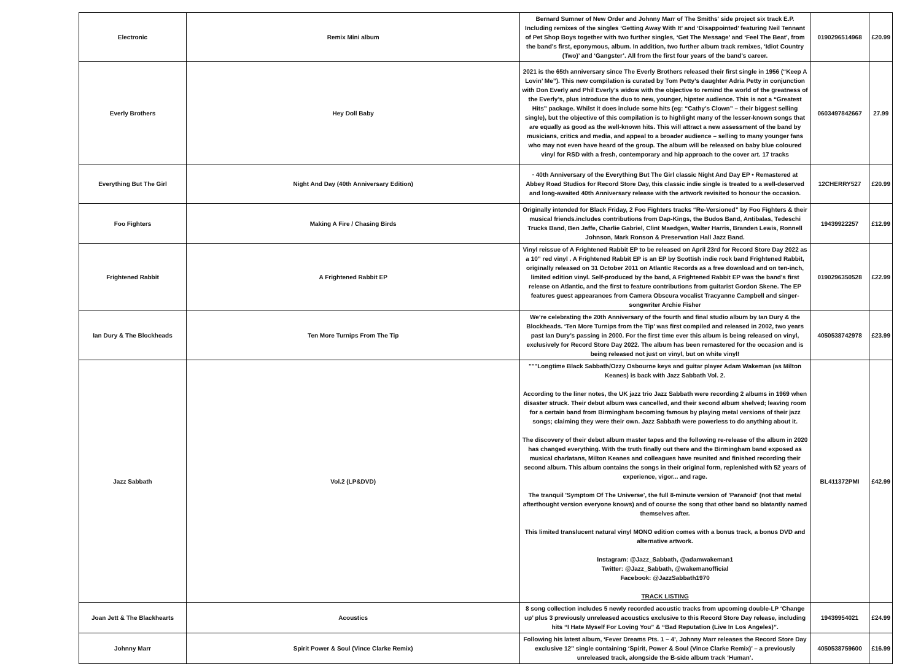| Electronic | Remix Mini album | Bernard Sumner of New Order and Johnny Marr of The Smiths' side project six track E.P. Including remixes of the singles ‘Getting Away With It’ and ‘Disappointed’ featuring Neil Tennant of Pet Shop Boys together with two further singles, ‘Get The Message’ and ‘Feel The Beat’, from the band’s first, eponymous, album. In addition, two further album track remixes, ‘Idiot Country (Two)’ and ‘Gangster’. All from the first four years of the band’s career. | 0190296514968 | £20.99 |
| Everly Brothers | Hey Doll Baby | 2021 is the 65th anniversary since The Everly Brothers released their first single in 1956 (“Keep A Lovin’ Me”). This new compilation is curated by Tom Petty’s daughter Adria Petty in conjunction with Don Everly and Phil Everly’s widow with the objective to remind the world of the greatness of the Everly’s, plus introduce the duo to new, younger, hipster audience. This is not a “Greatest Hits” package. Whilst it does include some hits (eg: “Cathy’s Clown” – their biggest selling single), but the objective of this compilation is to highlight many of the lesser-known songs that are equally as good as the well-known hits. This will attract a new assessment of the band by musicians, critics and media, and appeal to a broader audience – selling to many younger fans who may not even have heard of the group. The album will be released on baby blue coloured vinyl for RSD with a fresh, contemporary and hip approach to the cover art. 17 tracks | 0603497842667 | 27.99 |
| Everything But The Girl | Night And Day (40th Anniversary Edition) | · 40th Anniversary of the Everything But The Girl classic Night And Day EP • Remastered at Abbey Road Studios for Record Store Day, this classic indie single is treated to a well-deserved and long-awaited 40th Anniversary release with the artwork revisited to honour the occasion. | 12CHERRY527 | £20.99 |
| Foo Fighters | Making A Fire / Chasing Birds | Originally intended for Black Friday, 2 Foo Fighters tracks “Re-Versioned” by Foo Fighters & their musical friends.includes contributions from Dap-Kings, the Budos Band, Antibalas, Tedeschi Trucks Band, Ben Jaffe, Charlie Gabriel, Clint Maedgen, Walter Harris, Branden Lewis, Ronnell Johnson, Mark Ronson & Preservation Hall Jazz Band. | 19439922257 | £12.99 |
| Frightened Rabbit | A Frightened Rabbit EP | Vinyl reissue of A Frightened Rabbit EP to be released on April 23rd for Record Store Day 2022 as a 10” red vinyl . A Frightened Rabbit EP is an EP by Scottish indie rock band Frightened Rabbit, originally released on 31 October 2011 on Atlantic Records as a free download and on ten-inch, limited edition vinyl. Self-produced by the band, A Frightened Rabbit EP was the band's first release on Atlantic, and the first to feature contributions from guitarist Gordon Skene. The EP features guest appearances from Camera Obscura vocalist Tracyanne Campbell and singer-songwriter Archie Fisher | 0190296350528 | £22.99 |
| Ian Dury & The Blockheads | Ten More Turnips From The Tip | We’re celebrating the 20th Anniversary of the fourth and final studio album by Ian Dury & the Blockheads. ‘Ten More Turnips from the Tip’ was first compiled and released in 2002, two years past Ian Dury’s passing in 2000. For the first time ever this album is being released on vinyl, exclusively for Record Store Day 2022. The album has been remastered for the occasion and is being released not just on vinyl, but on white vinyl! | 4050538742978 | £23.99 |
| Jazz Sabbath | Vol.2 (LP&DVD) | """Longtime Black Sabbath/Ozzy Osbourne keys and guitar player Adam Wakeman (as Milton Keanes) is back with Jazz Sabbath Vol. 2. According to the liner notes, the UK jazz trio Jazz Sabbath were recording 2 albums in 1969 when disaster struck. Their debut album was cancelled, and their second album shelved; leaving room for a certain band from Birmingham becoming famous by playing metal versions of their jazz songs; claiming they were their own. Jazz Sabbath were powerless to do anything about it. The discovery of their debut album master tapes and the following re-release of the album in 2020 has changed everything. With the truth finally out there and the Birmingham band exposed as musical charlatans, Milton Keanes and colleagues have reunited and finished recording their second album. This album contains the songs in their original form, replenished with 52 years of experience, vigor... and rage. The tranquil 'Symptom Of The Universe', the full 8-minute version of 'Paranoid' (not that metal afterthought version everyone knows) and of course the song that other band so blatantly named themselves after. This limited translucent natural vinyl MONO edition comes with a bonus track, a bonus DVD and alternative artwork. Instagram: @Jazz_Sabbath, @adamwakeman1 Twitter: @Jazz_Sabbath, @wakemanofficial Facebook: @JazzSabbath1970 TRACK LISTING | BL411372PMI | £42.99 |
| Joan Jett & The Blackhearts | Acoustics | 8 song collection includes 5 newly recorded acoustic tracks from upcoming double-LP ‘Change up’ plus 3 previously unreleased acoustics exclusive to this Record Store Day release, including hits “I Hate Myself For Loving You” & “Bad Reputation (Live In Los Angeles)”. | 19439954021 | £24.99 |
| Johnny Marr | Spirit Power & Soul (Vince Clarke Remix) | Following his latest album, ‘Fever Dreams Pts. 1 – 4’, Johnny Marr releases the Record Store Day exclusive 12” single containing ‘Spirit, Power & Soul (Vince Clarke Remix)’ – a previously unreleased track, alongside the B-side album track ‘Human’. | 4050538759600 | £16.99 |